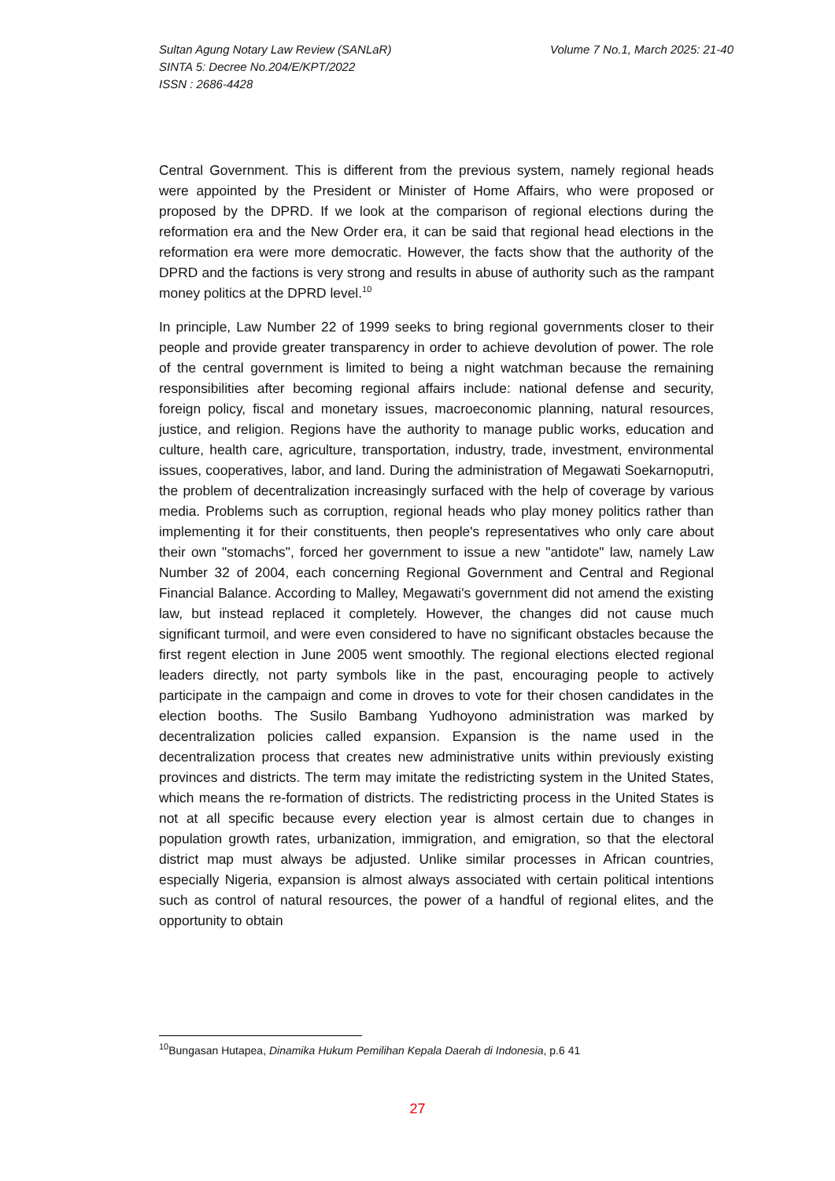Volume 7 No.1, March 2025: 21-40 Sultan Agung Notary Law Review (SANLaR)
SINTA 5: Decree No.204/E/KPT/2022
ISSN : 2686-4428
Central Government. This is different from the previous system, namely regional heads were appointed by the President or Minister of Home Affairs, who were proposed or proposed by the DPRD. If we look at the comparison of regional elections during the reformation era and the New Order era, it can be said that regional head elections in the reformation era were more democratic. However, the facts show that the authority of the DPRD and the factions is very strong and results in abuse of authority such as the rampant money politics at the DPRD level.<sup>10</sup>
In principle, Law Number 22 of 1999 seeks to bring regional governments closer to their people and provide greater transparency in order to achieve devolution of power. The role of the central government is limited to being a night watchman because the remaining responsibilities after becoming regional affairs include: national defense and security, foreign policy, fiscal and monetary issues, macroeconomic planning, natural resources, justice, and religion. Regions have the authority to manage public works, education and culture, health care, agriculture, transportation, industry, trade, investment, environmental issues, cooperatives, labor, and land. During the administration of Megawati Soekarnoputri, the problem of decentralization increasingly surfaced with the help of coverage by various media. Problems such as corruption, regional heads who play money politics rather than implementing it for their constituents, then people's representatives who only care about their own "stomachs", forced her government to issue a new "antidote" law, namely Law Number 32 of 2004, each concerning Regional Government and Central and Regional Financial Balance. According to Malley, Megawati's government did not amend the existing law, but instead replaced it completely. However, the changes did not cause much significant turmoil, and were even considered to have no significant obstacles because the first regent election in June 2005 went smoothly. The regional elections elected regional leaders directly, not party symbols like in the past, encouraging people to actively participate in the campaign and come in droves to vote for their chosen candidates in the election booths. The Susilo Bambang Yudhoyono administration was marked by decentralization policies called expansion. Expansion is the name used in the decentralization process that creates new administrative units within previously existing provinces and districts. The term may imitate the redistricting system in the United States, which means the re-formation of districts. The redistricting process in the United States is not at all specific because every election year is almost certain due to changes in population growth rates, urbanization, immigration, and emigration, so that the electoral district map must always be adjusted. Unlike similar processes in African countries, especially Nigeria, expansion is almost always associated with certain political intentions such as control of natural resources, the power of a handful of regional elites, and the opportunity to obtain
<sup>10</sup> Bungasan Hutapea, Dinamika Hukum Pemilihan Kepala Daerah di Indonesia, p.6 41
27